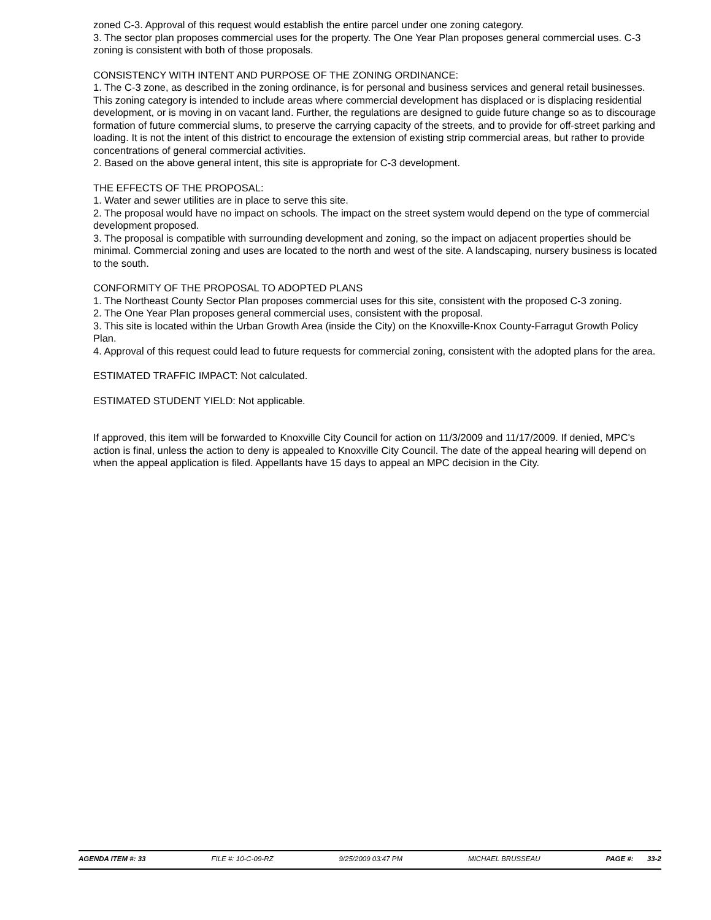zoned C-3. Approval of this request would establish the entire parcel under one zoning category.
3. The sector plan proposes commercial uses for the property. The One Year Plan proposes general commercial uses. C-3 zoning is consistent with both of those proposals.
CONSISTENCY WITH INTENT AND PURPOSE OF THE ZONING ORDINANCE:
1. The C-3 zone, as described in the zoning ordinance, is for personal and business services and general retail businesses. This zoning category is intended to include areas where commercial development has displaced or is displacing residential development, or is moving in on vacant land. Further, the regulations are designed to guide future change so as to discourage formation of future commercial slums, to preserve the carrying capacity of the streets, and to provide for off-street parking and loading. It is not the intent of this district to encourage the extension of existing strip commercial areas, but rather to provide concentrations of general commercial activities.
2. Based on the above general intent, this site is appropriate for C-3 development.
THE EFFECTS OF THE PROPOSAL:
1. Water and sewer utilities are in place to serve this site.
2. The proposal would have no impact on schools. The impact on the street system would depend on the type of commercial development proposed.
3. The proposal is compatible with surrounding development and zoning, so the impact on adjacent properties should be minimal. Commercial zoning and uses are located to the north and west of the site. A landscaping, nursery business is located to the south.
CONFORMITY OF THE PROPOSAL TO ADOPTED PLANS
1. The Northeast County Sector Plan proposes commercial uses for this site, consistent with the proposed C-3 zoning.
2. The One Year Plan proposes general commercial uses, consistent with the proposal.
3. This site is located within the Urban Growth Area (inside the City) on the Knoxville-Knox County-Farragut Growth Policy Plan.
4. Approval of this request could lead to future requests for commercial zoning, consistent with the adopted plans for the area.
ESTIMATED TRAFFIC IMPACT: Not calculated.
ESTIMATED STUDENT YIELD: Not applicable.
If approved, this item will be forwarded to Knoxville City Council for action on 11/3/2009 and 11/17/2009. If denied, MPC's action is final, unless the action to deny is appealed to Knoxville City Council. The date of the appeal hearing will depend on when the appeal application is filed. Appellants have 15 days to appeal an MPC decision in the City.
AGENDA ITEM #: 33 FILE #: 10-C-09-RZ 9/25/2009 03:47 PM MICHAEL BRUSSEAU PAGE #: 33-2